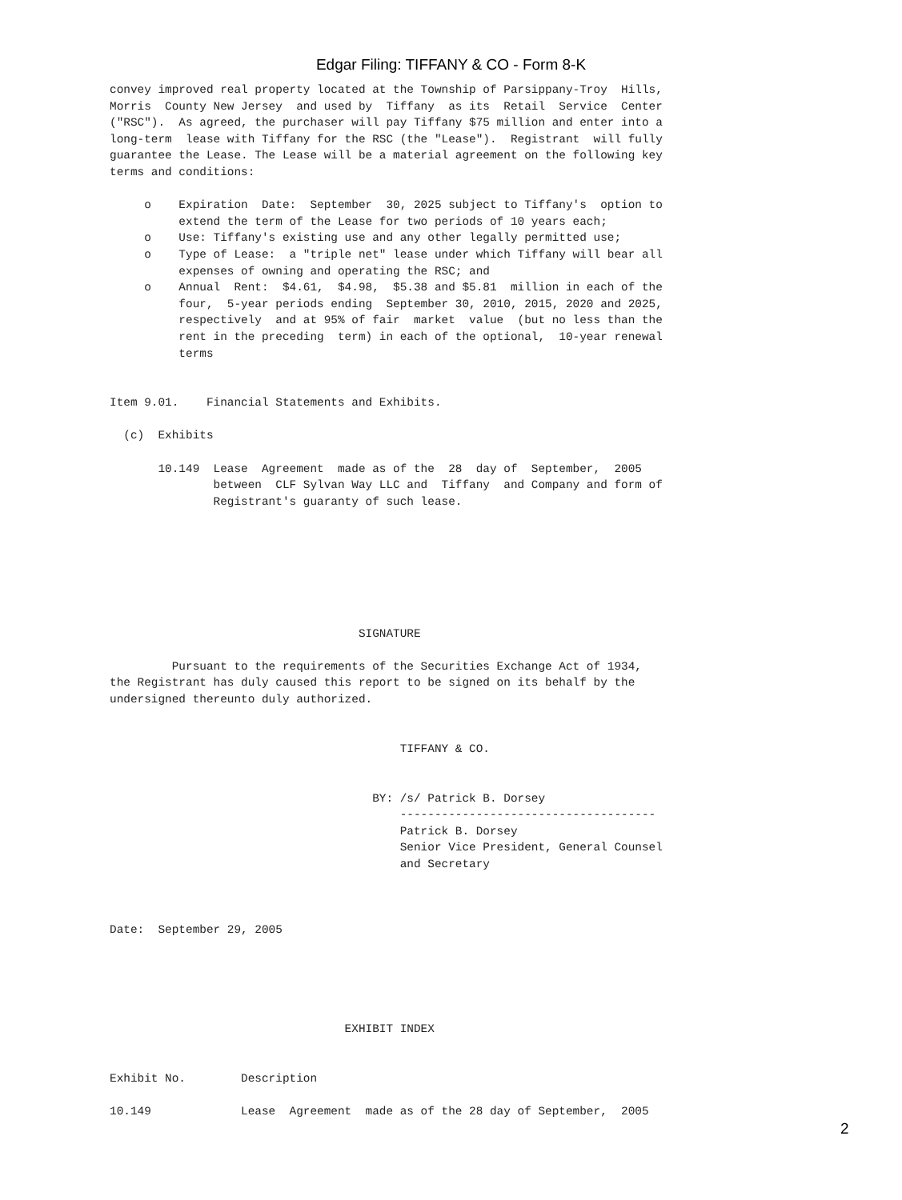Edgar Filing: TIFFANY & CO - Form 8-K
convey improved real property located at the Township of Parsippany-Troy  Hills,
Morris  County New Jersey  and used by  Tiffany  as its  Retail  Service  Center
("RSC").  As agreed, the purchaser will pay Tiffany $75 million and enter into a
long-term  lease with Tiffany for the RSC (the "Lease").  Registrant  will fully
guarantee the Lease. The Lease will be a material agreement on the following key
terms and conditions:

     o    Expiration  Date:  September  30, 2025 subject to Tiffany's  option to
          extend the term of the Lease for two periods of 10 years each;
     o    Use: Tiffany's existing use and any other legally permitted use;
     o    Type of Lease:  a "triple net" lease under which Tiffany will bear all
          expenses of owning and operating the RSC; and
     o    Annual  Rent:  $4.61,  $4.98,  $5.38 and $5.81  million in each of the
          four,  5-year periods ending  September 30, 2010, 2015, 2020 and 2025,
          respectively  and at 95% of fair  market  value  (but no less than the
          rent in the preceding  term) in each of the optional,  10-year renewal
          terms


Item 9.01.    Financial Statements and Exhibits.

  (c)  Exhibits

       10.149  Lease  Agreement  made as of the  28  day of  September,  2005
               between  CLF Sylvan Way LLC and  Tiffany  and Company and form of
               Registrant's guaranty of such lease.







                                    SIGNATURE

         Pursuant to the requirements of the Securities Exchange Act of 1934,
the Registrant has duly caused this report to be signed on its behalf by the
undersigned thereunto duly authorized.


                                          TIFFANY & CO.


                                      BY: /s/ Patrick B. Dorsey
                                          -------------------------------------
                                          Patrick B. Dorsey
                                          Senior Vice President, General Counsel
                                          and Secretary



Date:  September 29, 2005





                                  EXHIBIT INDEX


Exhibit No.        Description

10.149             Lease  Agreement  made as of the 28 day of September,  2005
2